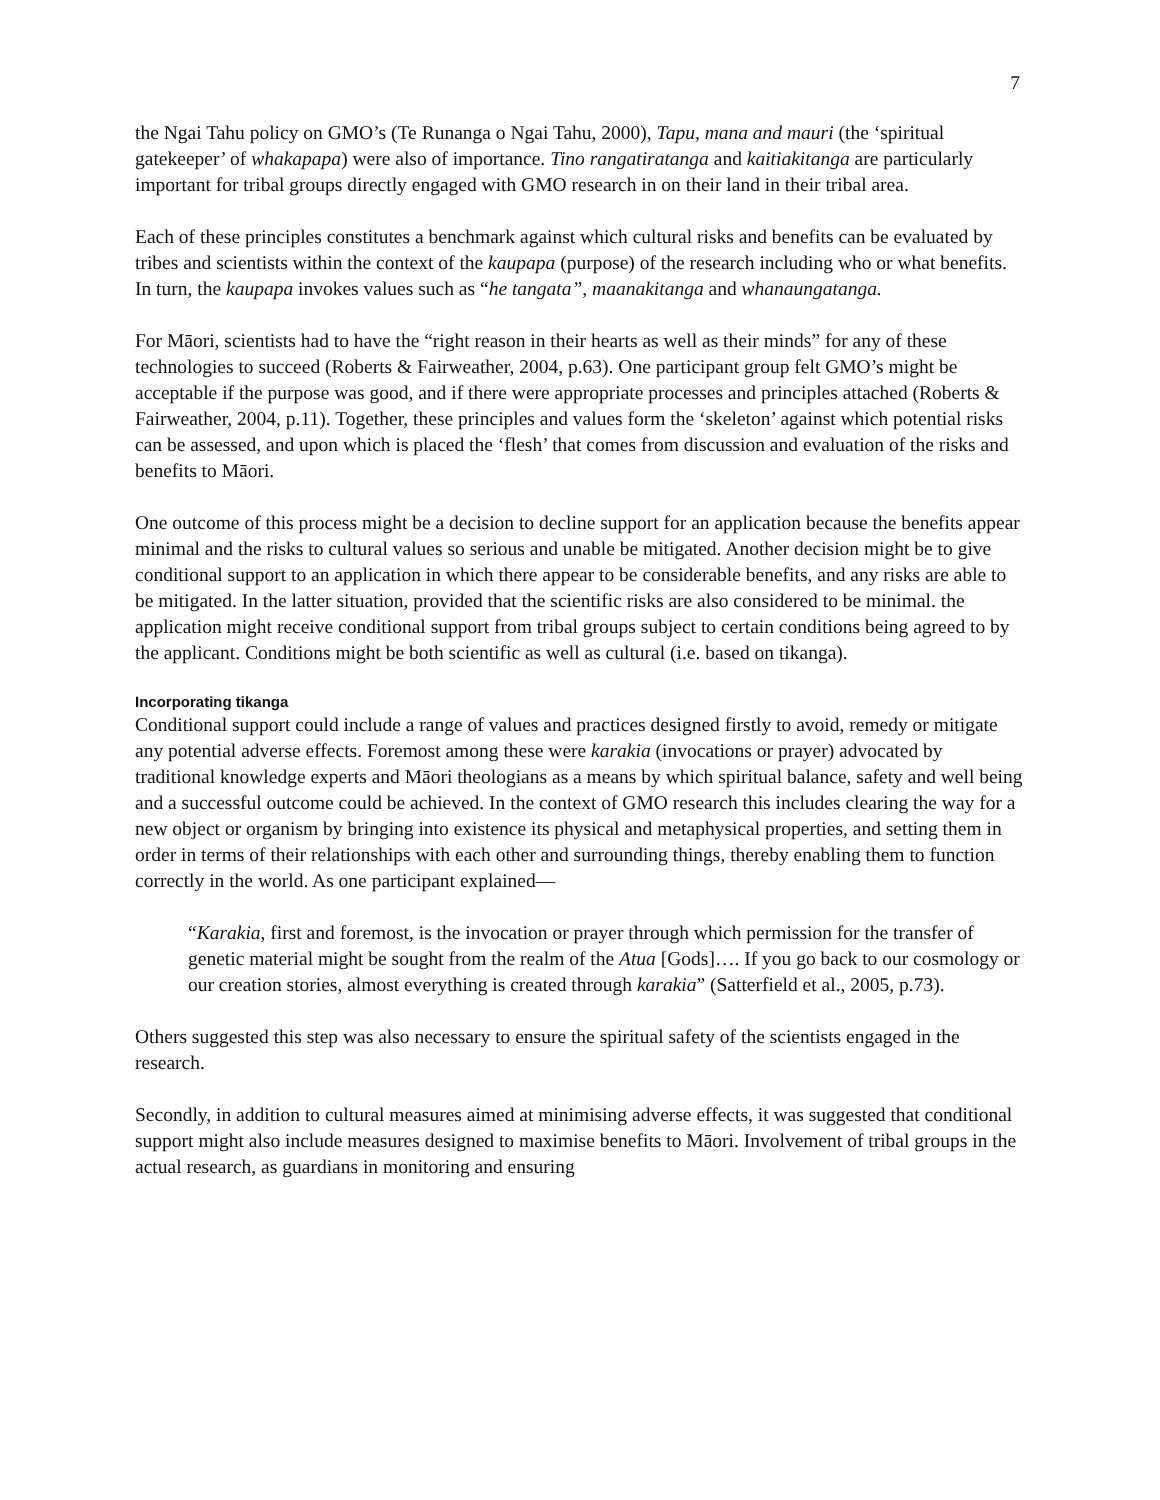7
the Ngai Tahu policy on GMO’s (Te Runanga o Ngai Tahu, 2000), Tapu, mana and mauri (the ‘spiritual gatekeeper’ of whakapapa) were also of importance. Tino rangatiratanga and kaitiakitanga are particularly important for tribal groups directly engaged with GMO research in on their land in their tribal area.
Each of these principles constitutes a benchmark against which cultural risks and benefits can be evaluated by tribes and scientists within the context of the kaupapa (purpose) of the research including who or what benefits. In turn, the kaupapa invokes values such as “he tangata”, maanakitanga and whanaungatanga.
For Māori, scientists had to have the “right reason in their hearts as well as their minds” for any of these technologies to succeed (Roberts & Fairweather, 2004, p.63). One participant group felt GMO’s might be acceptable if the purpose was good, and if there were appropriate processes and principles attached (Roberts & Fairweather, 2004, p.11). Together, these principles and values form the ‘skeleton’ against which potential risks can be assessed, and upon which is placed the ‘flesh’ that comes from discussion and evaluation of the risks and benefits to Māori.
One outcome of this process might be a decision to decline support for an application because the benefits appear minimal and the risks to cultural values so serious and unable be mitigated. Another decision might be to give conditional support to an application in which there appear to be considerable benefits, and any risks are able to be mitigated. In the latter situation, provided that the scientific risks are also considered to be minimal. the application might receive conditional support from tribal groups subject to certain conditions being agreed to by the applicant. Conditions might be both scientific as well as cultural (i.e. based on tikanga).
Incorporating tikanga
Conditional support could include a range of values and practices designed firstly to avoid, remedy or mitigate any potential adverse effects. Foremost among these were karakia (invocations or prayer) advocated by traditional knowledge experts and Māori theologians as a means by which spiritual balance, safety and well being and a successful outcome could be achieved. In the context of GMO research this includes clearing the way for a new object or organism by bringing into existence its physical and metaphysical properties, and setting them in order in terms of their relationships with each other and surrounding things, thereby enabling them to function correctly in the world. As one participant explained—
“Karakia, first and foremost, is the invocation or prayer through which permission for the transfer of genetic material might be sought from the realm of the Atua [Gods]…. If you go back to our cosmology or our creation stories, almost everything is created through karakia” (Satterfield et al., 2005, p.73).
Others suggested this step was also necessary to ensure the spiritual safety of the scientists engaged in the research.
Secondly, in addition to cultural measures aimed at minimising adverse effects, it was suggested that conditional support might also include measures designed to maximise benefits to Māori. Involvement of tribal groups in the actual research, as guardians in monitoring and ensuring